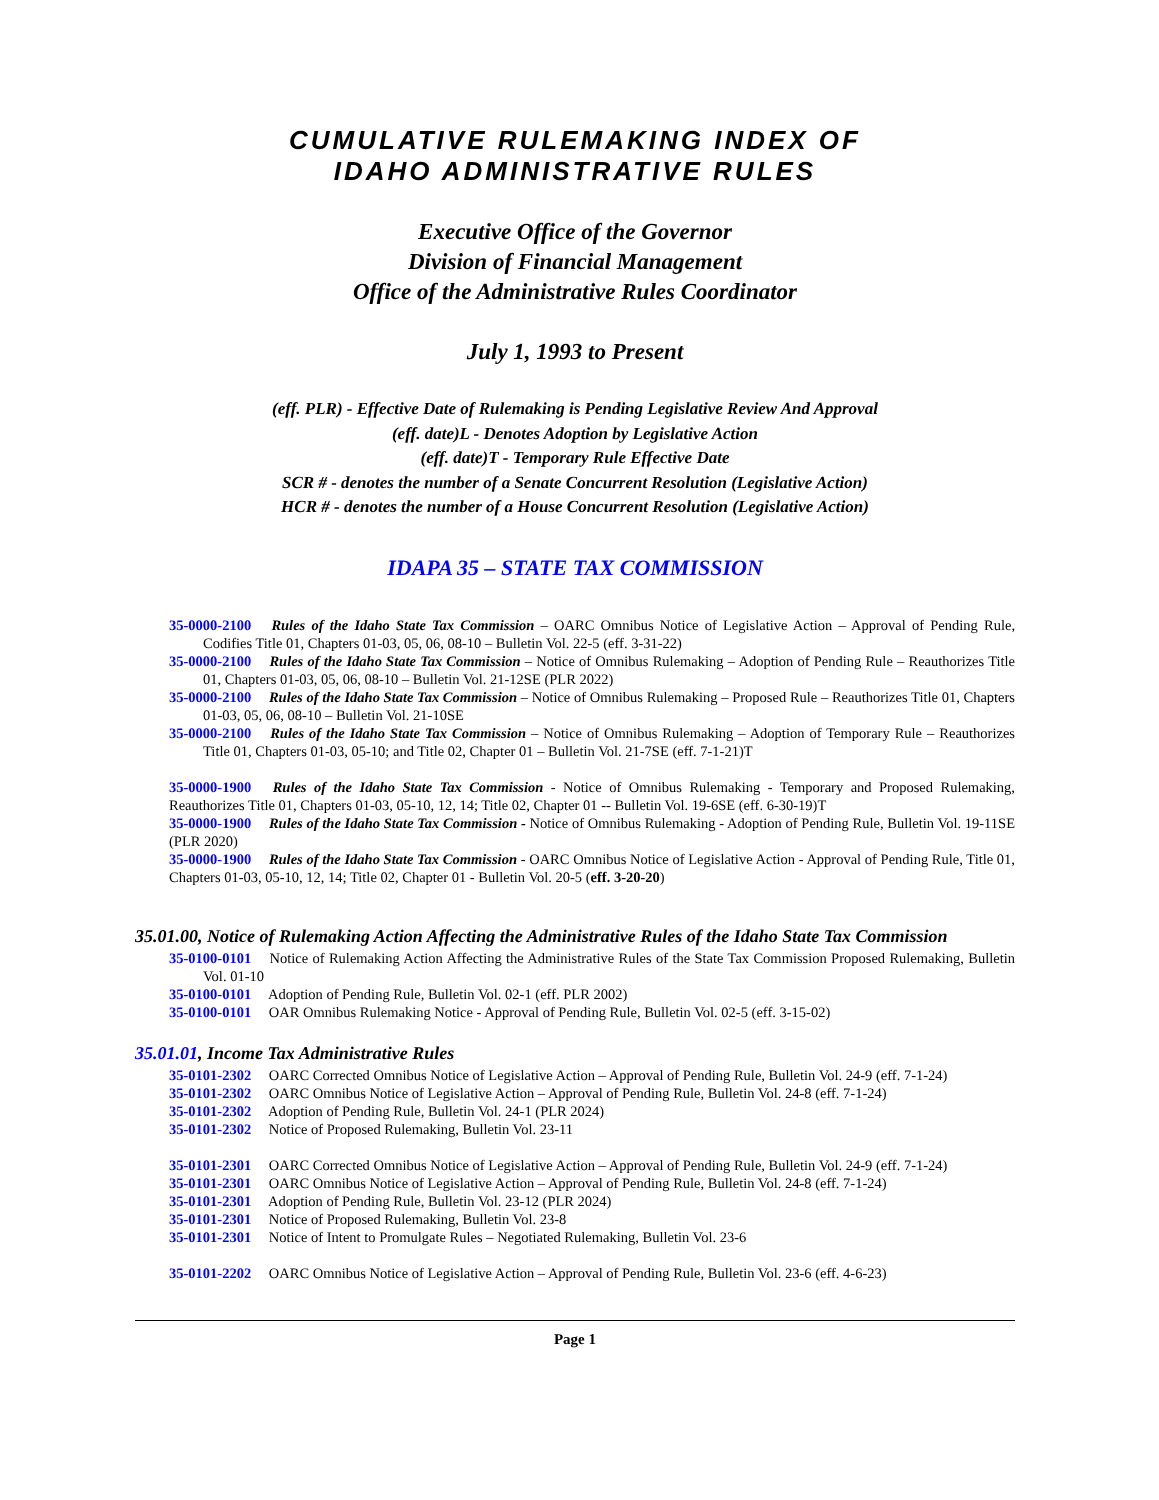CUMULATIVE RULEMAKING INDEX OF
IDAHO ADMINISTRATIVE RULES
Executive Office of the Governor
Division of Financial Management
Office of the Administrative Rules Coordinator
July 1, 1993 to Present
(eff. PLR) - Effective Date of Rulemaking is Pending Legislative Review And Approval
(eff. date)L - Denotes Adoption by Legislative Action
(eff. date)T - Temporary Rule Effective Date
SCR # - denotes the number of a Senate Concurrent Resolution (Legislative Action)
HCR # - denotes the number of a House Concurrent Resolution (Legislative Action)
IDAPA 35 – STATE TAX COMMISSION
35-0000-2100 Rules of the Idaho State Tax Commission – OARC Omnibus Notice of Legislative Action – Approval of Pending Rule, Codifies Title 01, Chapters 01-03, 05, 06, 08-10 – Bulletin Vol. 22-5 (eff. 3-31-22)
35-0000-2100 Rules of the Idaho State Tax Commission – Notice of Omnibus Rulemaking – Adoption of Pending Rule – Reauthorizes Title 01, Chapters 01-03, 05, 06, 08-10 – Bulletin Vol. 21-12SE (PLR 2022)
35-0000-2100 Rules of the Idaho State Tax Commission – Notice of Omnibus Rulemaking – Proposed Rule – Reauthorizes Title 01, Chapters 01-03, 05, 06, 08-10 – Bulletin Vol. 21-10SE
35-0000-2100 Rules of the Idaho State Tax Commission – Notice of Omnibus Rulemaking – Adoption of Temporary Rule – Reauthorizes Title 01, Chapters 01-03, 05-10; and Title 02, Chapter 01 – Bulletin Vol. 21-7SE (eff. 7-1-21)T
35-0000-1900 Rules of the Idaho State Tax Commission - Notice of Omnibus Rulemaking - Temporary and Proposed Rulemaking, Reauthorizes Title 01, Chapters 01-03, 05-10, 12, 14; Title 02, Chapter 01 -- Bulletin Vol. 19-6SE (eff. 6-30-19)T
35-0000-1900 Rules of the Idaho State Tax Commission - Notice of Omnibus Rulemaking - Adoption of Pending Rule, Bulletin Vol. 19-11SE (PLR 2020)
35-0000-1900 Rules of the Idaho State Tax Commission - OARC Omnibus Notice of Legislative Action - Approval of Pending Rule, Title 01, Chapters 01-03, 05-10, 12, 14; Title 02, Chapter 01 - Bulletin Vol. 20-5 (eff. 3-20-20)
35.01.00, Notice of Rulemaking Action Affecting the Administrative Rules of the Idaho State Tax Commission
35-0100-0101 Notice of Rulemaking Action Affecting the Administrative Rules of the State Tax Commission Proposed Rulemaking, Bulletin Vol. 01-10
35-0100-0101 Adoption of Pending Rule, Bulletin Vol. 02-1 (eff. PLR 2002)
35-0100-0101 OAR Omnibus Rulemaking Notice - Approval of Pending Rule, Bulletin Vol. 02-5 (eff. 3-15-02)
35.01.01, Income Tax Administrative Rules
35-0101-2302 OARC Corrected Omnibus Notice of Legislative Action – Approval of Pending Rule, Bulletin Vol. 24-9 (eff. 7-1-24)
35-0101-2302 OARC Omnibus Notice of Legislative Action – Approval of Pending Rule, Bulletin Vol. 24-8 (eff. 7-1-24)
35-0101-2302 Adoption of Pending Rule, Bulletin Vol. 24-1 (PLR 2024)
35-0101-2302 Notice of Proposed Rulemaking, Bulletin Vol. 23-11
35-0101-2301 OARC Corrected Omnibus Notice of Legislative Action – Approval of Pending Rule, Bulletin Vol. 24-9 (eff. 7-1-24)
35-0101-2301 OARC Omnibus Notice of Legislative Action – Approval of Pending Rule, Bulletin Vol. 24-8 (eff. 7-1-24)
35-0101-2301 Adoption of Pending Rule, Bulletin Vol. 23-12 (PLR 2024)
35-0101-2301 Notice of Proposed Rulemaking, Bulletin Vol. 23-8
35-0101-2301 Notice of Intent to Promulgate Rules – Negotiated Rulemaking, Bulletin Vol. 23-6
35-0101-2202 OARC Omnibus Notice of Legislative Action – Approval of Pending Rule, Bulletin Vol. 23-6 (eff. 4-6-23)
Page 1